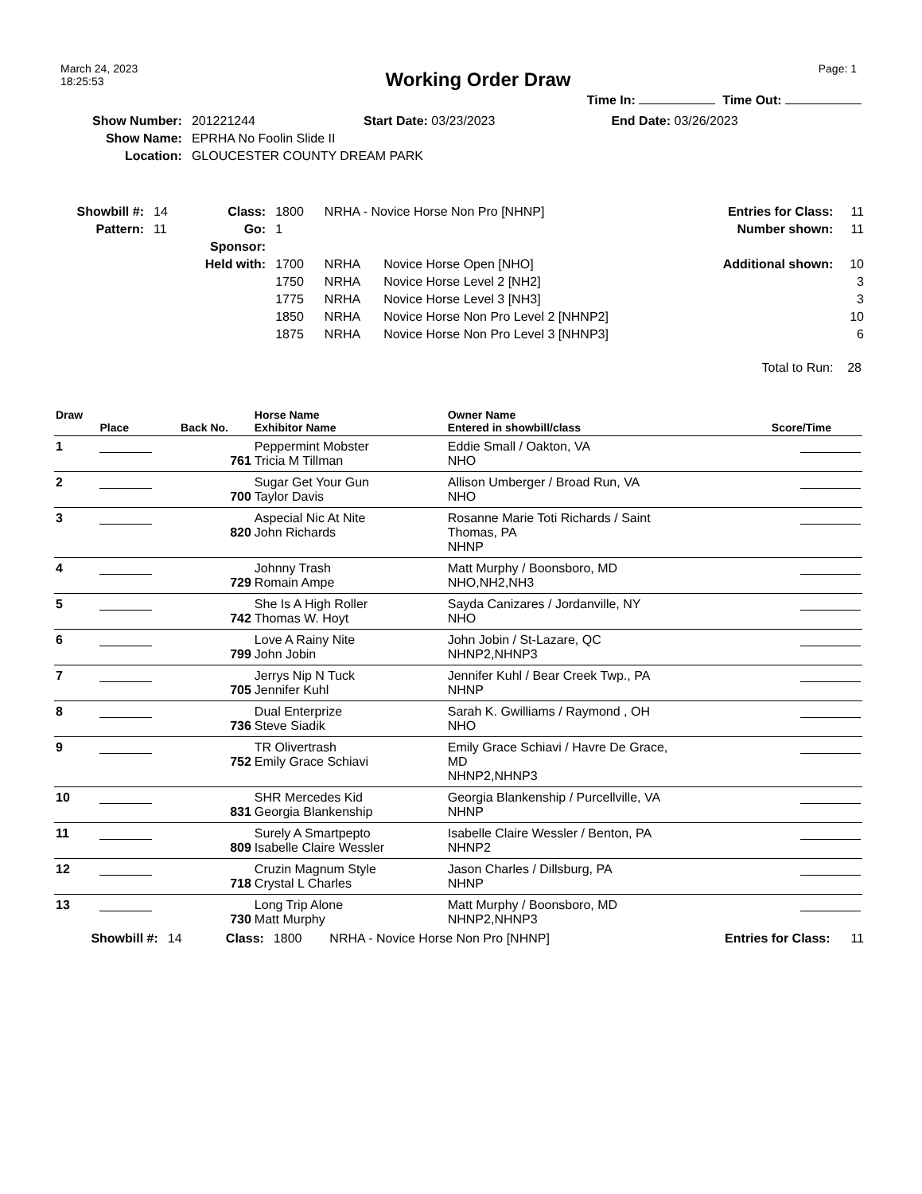March 24, 2023
18:25:53
Working Order Draw
Page: 1
Time In: Time Out:
| Show Number: | 201221244 | Start Date: 03/23/2023 | End Date: 03/26/2023 |
| Show Name: | EPRHA No Foolin Slide II | | |
| Location: | GLOUCESTER COUNTY DREAM PARK | | |
| Showbill #: | 14 | Class: | 1800 | NRHA - Novice Horse Non Pro [NHNP] | | Entries for Class: | 11 |
| Pattern: | 11 | Go: | 1 | | | Number shown: | 11 |
| | | Sponsor: | | | | | |
| | | Held with: | 1700 | NRHA | Novice Horse Open [NHO] | Additional shown: | 10 |
| | | | 1750 | NRHA | Novice Horse Level 2 [NH2] | | 3 |
| | | | 1775 | NRHA | Novice Horse Level 3 [NH3] | | 3 |
| | | | 1850 | NRHA | Novice Horse Non Pro Level 2 [NHNP2] | | 10 |
| | | | 1875 | NRHA | Novice Horse Non Pro Level 3 [NHNP3] | | 6 |
Total to Run: 28
| Draw | Place | Back No. | Horse Name Exhibitor Name | Owner Name Entered in showbill/class | Score/Time |
| --- | --- | --- | --- | --- | --- |
| 1 | | 761 | Peppermint Mobster Tricia M Tillman | Eddie Small / Oakton, VA NHO | |
| 2 | | 700 | Sugar Get Your Gun Taylor Davis | Allison Umberger / Broad Run, VA NHO | |
| 3 | | 820 | Aspecial Nic At Nite John Richards | Rosanne Marie Toti Richards / Saint Thomas, PA NHNP | |
| 4 | | 729 | Johnny Trash Romain Ampe | Matt Murphy / Boonsboro, MD NHO,NH2,NH3 | |
| 5 | | 742 | She Is A High Roller Thomas W. Hoyt | Sayda Canizares / Jordanville, NY NHO | |
| 6 | | 799 | Love A Rainy Nite John Jobin | John Jobin / St-Lazare, QC NHNP2,NHNP3 | |
| 7 | | 705 | Jerrys Nip N Tuck Jennifer Kuhl | Jennifer Kuhl / Bear Creek Twp., PA NHNP | |
| 8 | | 736 | Dual Enterprize Steve Siadik | Sarah K. Gwilliams / Raymond , OH NHO | |
| 9 | | 752 | TR Olivertrash Emily Grace Schiavi | Emily Grace Schiavi / Havre De Grace, MD NHNP2,NHNP3 | |
| 10 | | 831 | SHR Mercedes Kid Georgia Blankenship | Georgia Blankenship / Purcellville, VA NHNP | |
| 11 | | 809 | Surely A Smartpepto Isabelle Claire Wessler | Isabelle Claire Wessler / Benton, PA NHNP2 | |
| 12 | | 718 | Cruzin Magnum Style Crystal L Charles | Jason Charles / Dillsburg, PA NHNP | |
| 13 | | 730 | Long Trip Alone Matt Murphy | Matt Murphy / Boonsboro, MD NHNP2,NHNP3 | |
| Showbill #: | 14 | Class: | 1800 | NRHA - Novice Horse Non Pro [NHNP] | Entries for Class: | 11 |